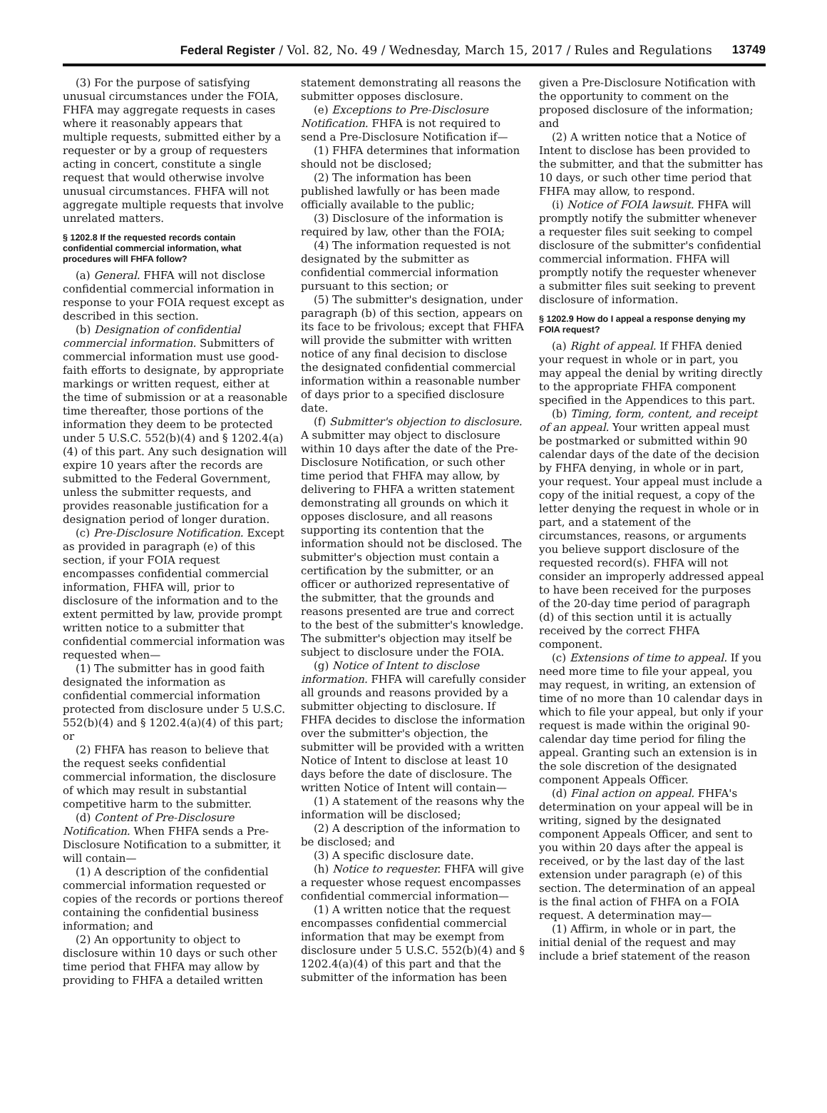Federal Register / Vol. 82, No. 49 / Wednesday, March 15, 2017 / Rules and Regulations 13749
(3) For the purpose of satisfying unusual circumstances under the FOIA, FHFA may aggregate requests in cases where it reasonably appears that multiple requests, submitted either by a requester or by a group of requesters acting in concert, constitute a single request that would otherwise involve unusual circumstances. FHFA will not aggregate multiple requests that involve unrelated matters.
§ 1202.8 If the requested records contain confidential commercial information, what procedures will FHFA follow?
(a) General. FHFA will not disclose confidential commercial information in response to your FOIA request except as described in this section.
(b) Designation of confidential commercial information. Submitters of commercial information must use good-faith efforts to designate, by appropriate markings or written request, either at the time of submission or at a reasonable time thereafter, those portions of the information they deem to be protected under 5 U.S.C. 552(b)(4) and § 1202.4(a)(4) of this part. Any such designation will expire 10 years after the records are submitted to the Federal Government, unless the submitter requests, and provides reasonable justification for a designation period of longer duration.
(c) Pre-Disclosure Notification. Except as provided in paragraph (e) of this section, if your FOIA request encompasses confidential commercial information, FHFA will, prior to disclosure of the information and to the extent permitted by law, provide prompt written notice to a submitter that confidential commercial information was requested when—
(1) The submitter has in good faith designated the information as confidential commercial information protected from disclosure under 5 U.S.C. 552(b)(4) and § 1202.4(a)(4) of this part; or
(2) FHFA has reason to believe that the request seeks confidential commercial information, the disclosure of which may result in substantial competitive harm to the submitter.
(d) Content of Pre-Disclosure Notification. When FHFA sends a Pre-Disclosure Notification to a submitter, it will contain—
(1) A description of the confidential commercial information requested or copies of the records or portions thereof containing the confidential business information; and
(2) An opportunity to object to disclosure within 10 days or such other time period that FHFA may allow by providing to FHFA a detailed written
statement demonstrating all reasons the submitter opposes disclosure.
(e) Exceptions to Pre-Disclosure Notification. FHFA is not required to send a Pre-Disclosure Notification if—
(1) FHFA determines that information should not be disclosed;
(2) The information has been published lawfully or has been made officially available to the public;
(3) Disclosure of the information is required by law, other than the FOIA;
(4) The information requested is not designated by the submitter as confidential commercial information pursuant to this section; or
(5) The submitter's designation, under paragraph (b) of this section, appears on its face to be frivolous; except that FHFA will provide the submitter with written notice of any final decision to disclose the designated confidential commercial information within a reasonable number of days prior to a specified disclosure date.
(f) Submitter's objection to disclosure. A submitter may object to disclosure within 10 days after the date of the Pre-Disclosure Notification, or such other time period that FHFA may allow, by delivering to FHFA a written statement demonstrating all grounds on which it opposes disclosure, and all reasons supporting its contention that the information should not be disclosed. The submitter's objection must contain a certification by the submitter, or an officer or authorized representative of the submitter, that the grounds and reasons presented are true and correct to the best of the submitter's knowledge. The submitter's objection may itself be subject to disclosure under the FOIA.
(g) Notice of Intent to disclose information. FHFA will carefully consider all grounds and reasons provided by a submitter objecting to disclosure. If FHFA decides to disclose the information over the submitter's objection, the submitter will be provided with a written Notice of Intent to disclose at least 10 days before the date of disclosure. The written Notice of Intent will contain—
(1) A statement of the reasons why the information will be disclosed;
(2) A description of the information to be disclosed; and
(3) A specific disclosure date.
(h) Notice to requester. FHFA will give a requester whose request encompasses confidential commercial information—
(1) A written notice that the request encompasses confidential commercial information that may be exempt from disclosure under 5 U.S.C. 552(b)(4) and § 1202.4(a)(4) of this part and that the submitter of the information has been
given a Pre-Disclosure Notification with the opportunity to comment on the proposed disclosure of the information; and
(2) A written notice that a Notice of Intent to disclose has been provided to the submitter, and that the submitter has 10 days, or such other time period that FHFA may allow, to respond.
(i) Notice of FOIA lawsuit. FHFA will promptly notify the submitter whenever a requester files suit seeking to compel disclosure of the submitter's confidential commercial information. FHFA will promptly notify the requester whenever a submitter files suit seeking to prevent disclosure of information.
§ 1202.9 How do I appeal a response denying my FOIA request?
(a) Right of appeal. If FHFA denied your request in whole or in part, you may appeal the denial by writing directly to the appropriate FHFA component specified in the Appendices to this part.
(b) Timing, form, content, and receipt of an appeal. Your written appeal must be postmarked or submitted within 90 calendar days of the date of the decision by FHFA denying, in whole or in part, your request. Your appeal must include a copy of the initial request, a copy of the letter denying the request in whole or in part, and a statement of the circumstances, reasons, or arguments you believe support disclosure of the requested record(s). FHFA will not consider an improperly addressed appeal to have been received for the purposes of the 20-day time period of paragraph (d) of this section until it is actually received by the correct FHFA component.
(c) Extensions of time to appeal. If you need more time to file your appeal, you may request, in writing, an extension of time of no more than 10 calendar days in which to file your appeal, but only if your request is made within the original 90-calendar day time period for filing the appeal. Granting such an extension is in the sole discretion of the designated component Appeals Officer.
(d) Final action on appeal. FHFA's determination on your appeal will be in writing, signed by the designated component Appeals Officer, and sent to you within 20 days after the appeal is received, or by the last day of the last extension under paragraph (e) of this section. The determination of an appeal is the final action of FHFA on a FOIA request. A determination may—
(1) Affirm, in whole or in part, the initial denial of the request and may include a brief statement of the reason